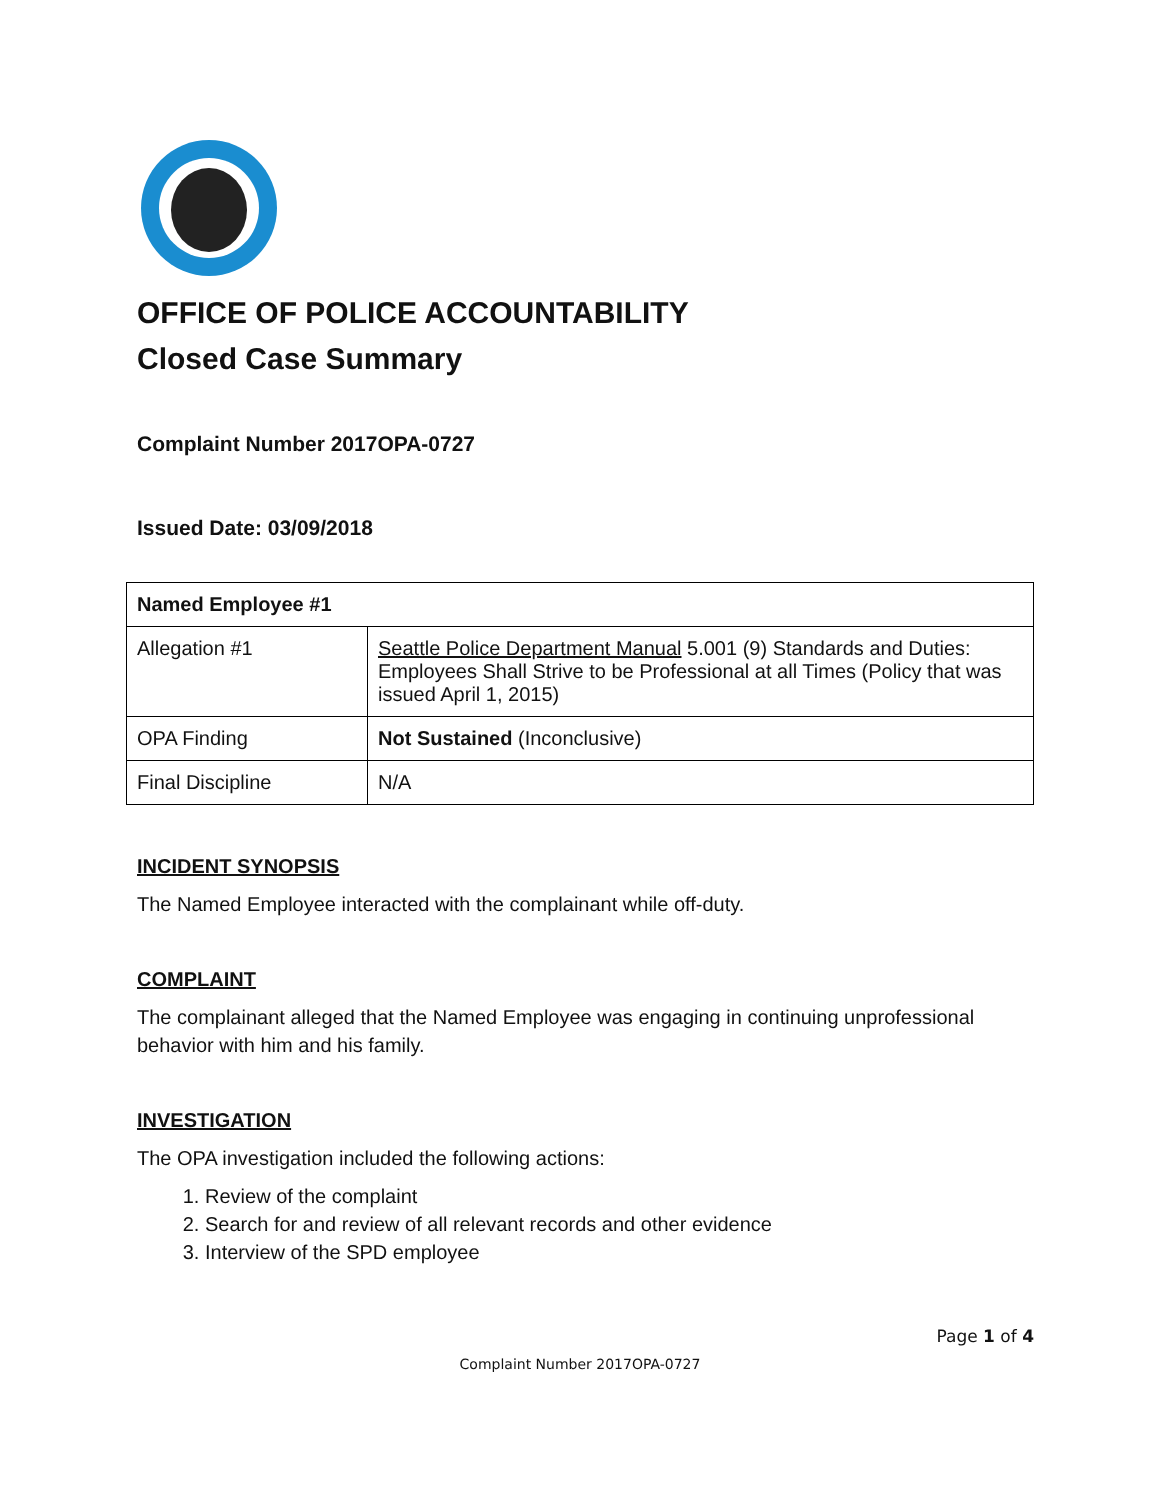OFFICE OF POLICE ACCOUNTABILITY
Closed Case Summary
Complaint Number 2017OPA-0727
Issued Date: 03/09/2018
| Named Employee #1 | |
| Allegation #1 | Seattle Police Department Manual 5.001 (9) Standards and Duties: Employees Shall Strive to be Professional at all Times (Policy that was issued April 1, 2015) |
| OPA Finding | Not Sustained (Inconclusive) |
| Final Discipline | N/A |
INCIDENT SYNOPSIS
The Named Employee interacted with the complainant while off-duty.
COMPLAINT
The complainant alleged that the Named Employee was engaging in continuing unprofessional behavior with him and his family.
INVESTIGATION
The OPA investigation included the following actions:
1. Review of the complaint
2. Search for and review of all relevant records and other evidence
3. Interview of the SPD employee
Page 1 of 4
Complaint Number 2017OPA-0727